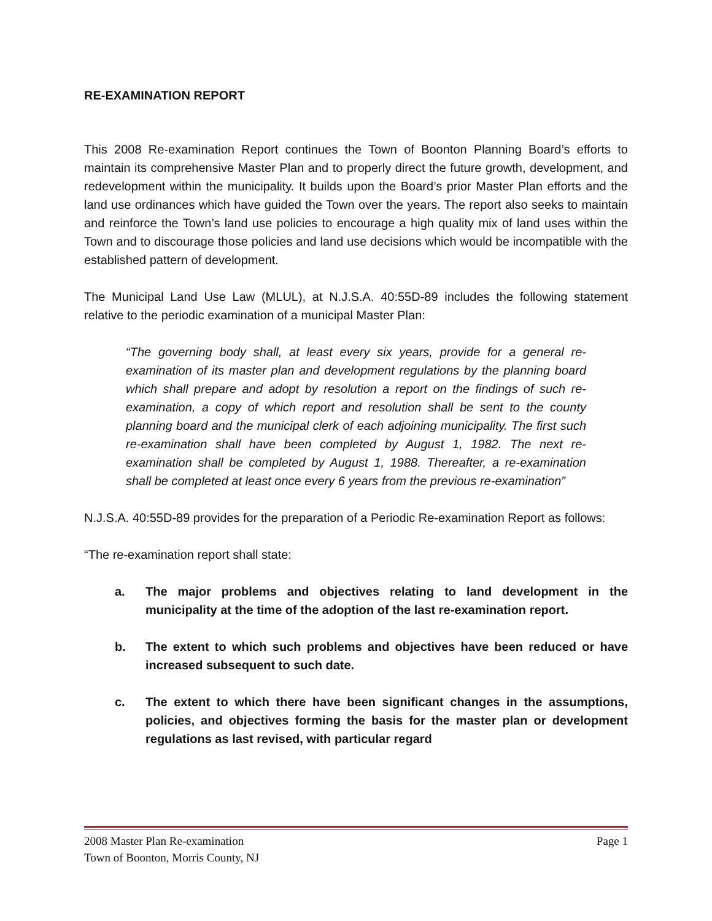RE-EXAMINATION REPORT
This 2008 Re-examination Report continues the Town of Boonton Planning Board’s efforts to maintain its comprehensive Master Plan and to properly direct the future growth, development, and redevelopment within the municipality. It builds upon the Board’s prior Master Plan efforts and the land use ordinances which have guided the Town over the years. The report also seeks to maintain and reinforce the Town’s land use policies to encourage a high quality mix of land uses within the Town and to discourage those policies and land use decisions which would be incompatible with the established pattern of development.
The Municipal Land Use Law (MLUL), at N.J.S.A. 40:55D-89 includes the following statement relative to the periodic examination of a municipal Master Plan:
“The governing body shall, at least every six years, provide for a general re-examination of its master plan and development regulations by the planning board which shall prepare and adopt by resolution a report on the findings of such re-examination, a copy of which report and resolution shall be sent to the county planning board and the municipal clerk of each adjoining municipality. The first such re-examination shall have been completed by August 1, 1982. The next re-examination shall be completed by August 1, 1988. Thereafter, a re-examination shall be completed at least once every 6 years from the previous re-examination”
N.J.S.A. 40:55D-89 provides for the preparation of a Periodic Re-examination Report as follows:
“The re-examination report shall state:
a. The major problems and objectives relating to land development in the municipality at the time of the adoption of the last re-examination report.
b. The extent to which such problems and objectives have been reduced or have increased subsequent to such date.
c. The extent to which there have been significant changes in the assumptions, policies, and objectives forming the basis for the master plan or development regulations as last revised, with particular regard
2008 Master Plan Re-examination Page 1
Town of Boonton, Morris County, NJ